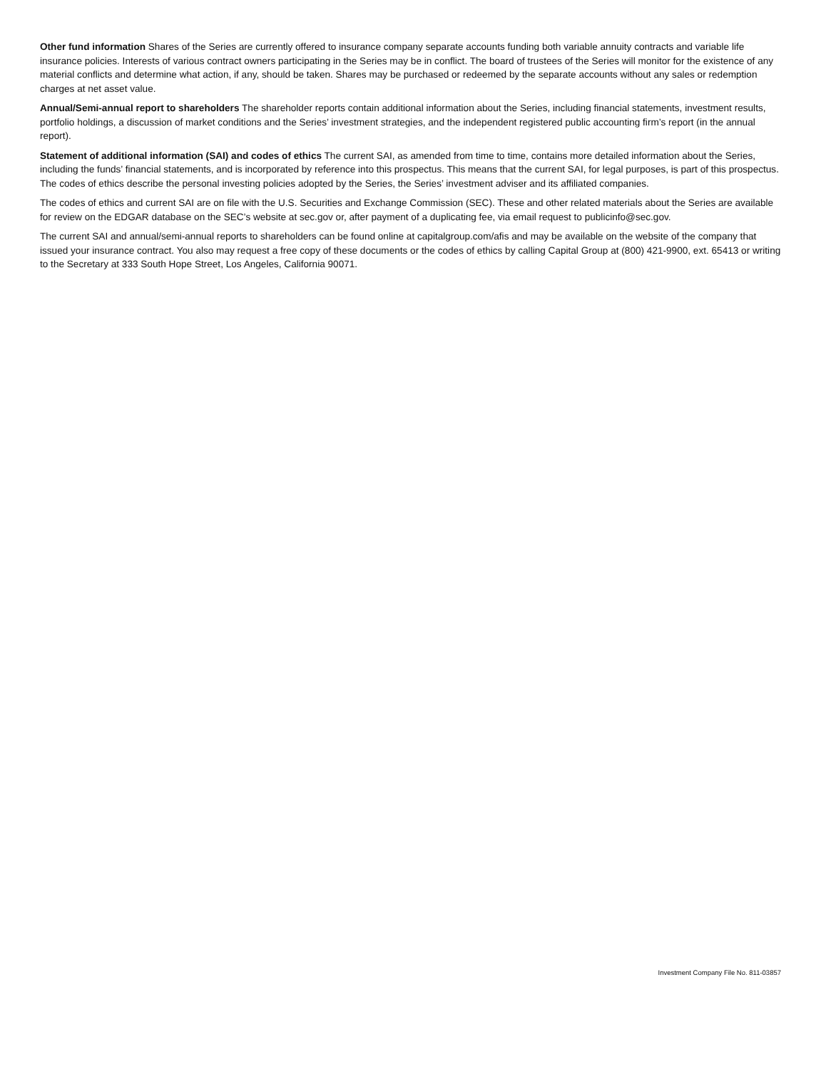Other fund information Shares of the Series are currently offered to insurance company separate accounts funding both variable annuity contracts and variable life insurance policies. Interests of various contract owners participating in the Series may be in conflict. The board of trustees of the Series will monitor for the existence of any material conflicts and determine what action, if any, should be taken. Shares may be purchased or redeemed by the separate accounts without any sales or redemption charges at net asset value.
Annual/Semi-annual report to shareholders The shareholder reports contain additional information about the Series, including financial statements, investment results, portfolio holdings, a discussion of market conditions and the Series’ investment strategies, and the independent registered public accounting firm’s report (in the annual report).
Statement of additional information (SAI) and codes of ethics The current SAI, as amended from time to time, contains more detailed information about the Series, including the funds’ financial statements, and is incorporated by reference into this prospectus. This means that the current SAI, for legal purposes, is part of this prospectus. The codes of ethics describe the personal investing policies adopted by the Series, the Series’ investment adviser and its affiliated companies.
The codes of ethics and current SAI are on file with the U.S. Securities and Exchange Commission (SEC). These and other related materials about the Series are available for review on the EDGAR database on the SEC’s website at sec.gov or, after payment of a duplicating fee, via email request to publicinfo@sec.gov.
The current SAI and annual/semi-annual reports to shareholders can be found online at capitalgroup.com/afis and may be available on the website of the company that issued your insurance contract. You also may request a free copy of these documents or the codes of ethics by calling Capital Group at (800) 421-9900, ext. 65413 or writing to the Secretary at 333 South Hope Street, Los Angeles, California 90071.
Investment Company File No. 811-03857